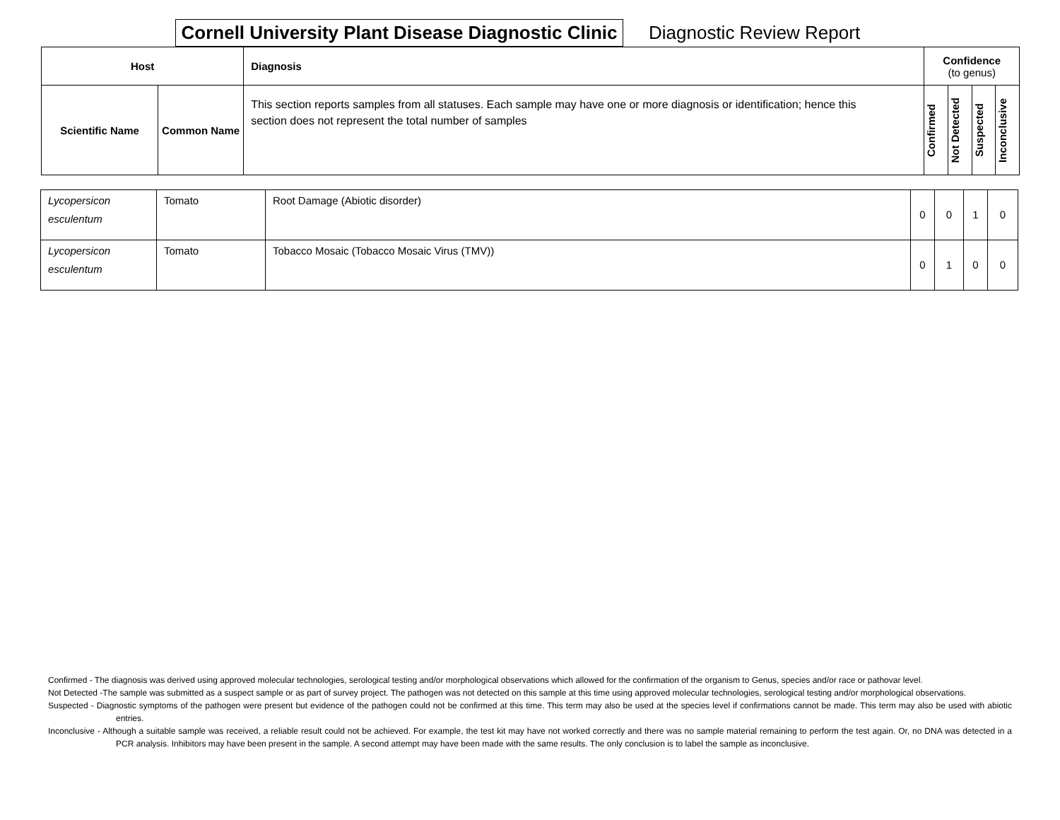Cornell University Plant Disease Diagnostic Clinic
Diagnostic Review Report
| Host | | Diagnosis | Confidence (to genus) | | | |
| --- | --- | --- | --- | --- | --- | --- |
| Scientific Name | Common Name | This section reports samples from all statuses. Each sample may have one or more diagnosis or identification; hence this section does not represent the total number of samples | Confirmed | Not Detected | Suspected | Inconclusive |
| Lycopersicon esculentum | Tomato | Root Damage (Abiotic disorder) | 0 | 0 | 1 | 0 |
| Lycopersicon esculentum | Tomato | Tobacco Mosaic (Tobacco Mosaic Virus (TMV)) | 0 | 1 | 0 | 0 |
Confirmed - The diagnosis was derived using approved molecular technologies, serological testing and/or morphological observations which allowed for the confirmation of the organism to Genus, species and/or race or pathovar level.
Not Detected -The sample was submitted as a suspect sample or as part of survey project. The pathogen was not detected on this sample at this time using approved molecular technologies, serological testing and/or morphological observations.
Suspected - Diagnostic symptoms of the pathogen were present but evidence of the pathogen could not be confirmed at this time. This term may also be used at the species level if confirmations cannot be made. This term may also be used with abiotic entries.
Inconclusive - Although a suitable sample was received, a reliable result could not be achieved. For example, the test kit may have not worked correctly and there was no sample material remaining to perform the test again. Or, no DNA was detected in a PCR analysis. Inhibitors may have been present in the sample. A second attempt may have been made with the same results. The only conclusion is to label the sample as inconclusive.